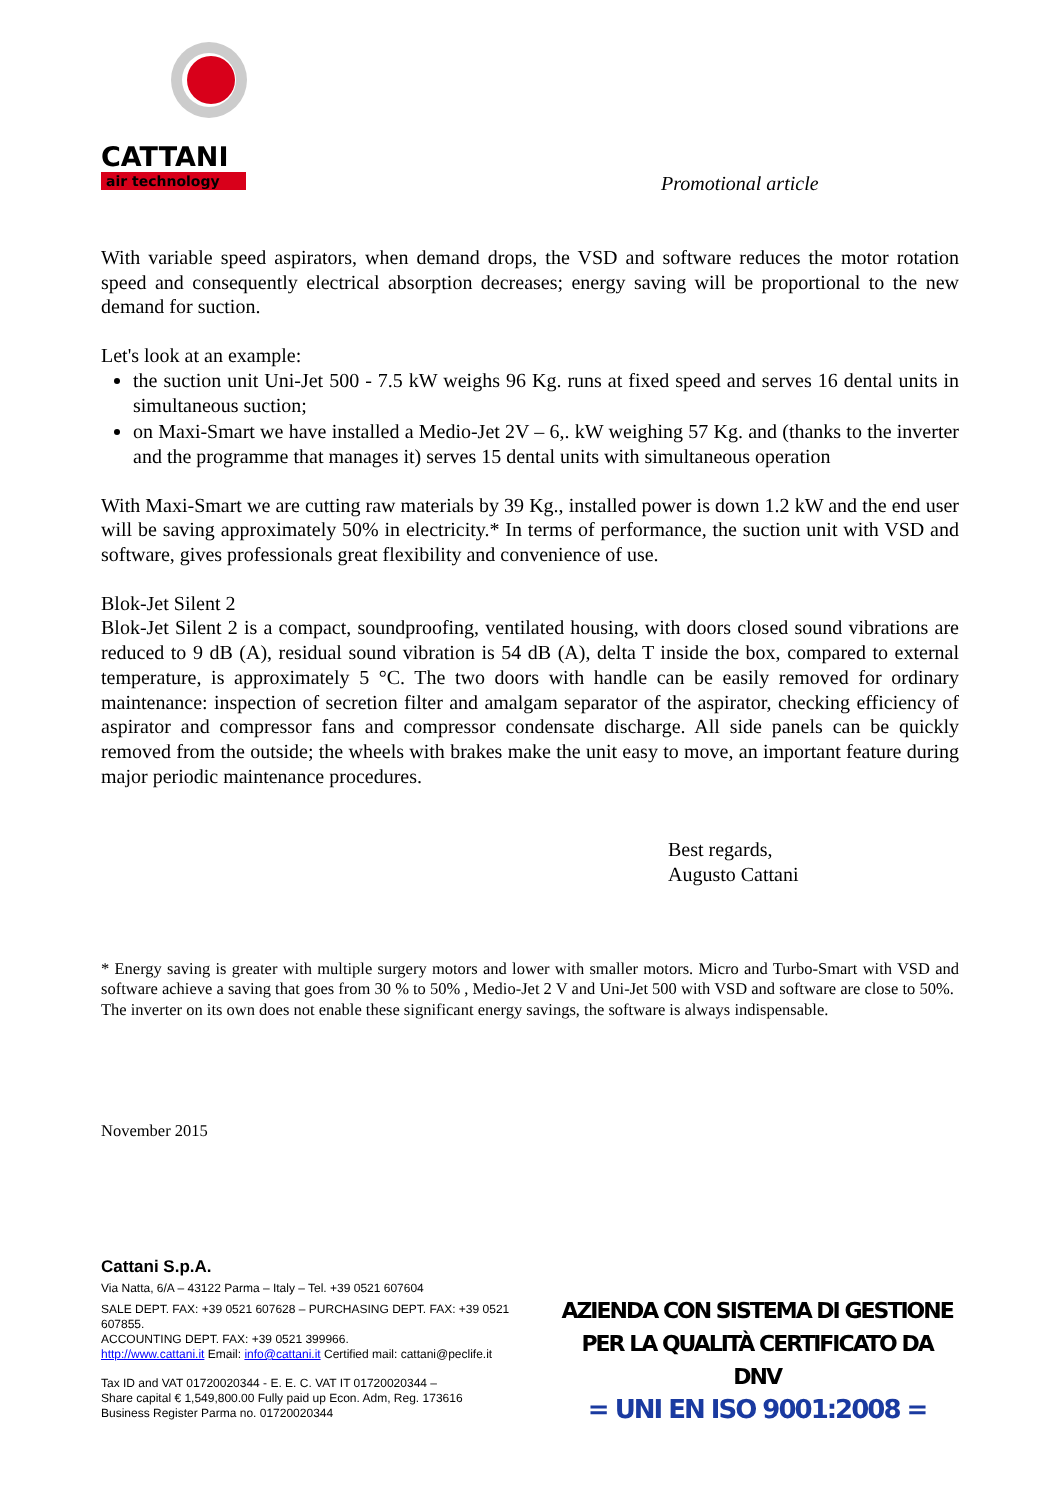CATTANI
air technology
Promotional article
With variable speed aspirators, when demand drops, the VSD and software reduces the motor rotation speed and consequently electrical absorption decreases; energy saving will be proportional to the new demand for suction.
Let's look at an example:
the suction unit Uni-Jet 500 - 7.5 kW weighs 96 Kg. runs at fixed speed and serves 16 dental units in simultaneous suction;
on Maxi-Smart we have installed a Medio-Jet 2V – 6,. kW weighing 57 Kg. and (thanks to the inverter and the programme that manages it) serves 15 dental units with simultaneous operation
With Maxi-Smart we are cutting raw materials by 39 Kg., installed power is down 1.2 kW and the end user will be saving approximately 50% in electricity.* In terms of performance, the suction unit with VSD and software, gives professionals great flexibility and convenience of use.
Blok-Jet Silent 2
Blok-Jet Silent 2 is a compact, soundproofing, ventilated housing, with doors closed sound vibrations are reduced to 9 dB (A), residual sound vibration is 54 dB (A), delta T inside the box, compared to external temperature, is approximately 5 °C. The two doors with handle can be easily removed for ordinary maintenance: inspection of secretion filter and amalgam separator of the aspirator, checking efficiency of aspirator and compressor fans and compressor condensate discharge. All side panels can be quickly removed from the outside; the wheels with brakes make the unit easy to move, an important feature during major periodic maintenance procedures.
Best regards,
Augusto Cattani
* Energy saving is greater with multiple surgery motors and lower with smaller motors. Micro and Turbo-Smart with VSD and software achieve a saving that goes from 30 % to 50% , Medio-Jet 2 V and Uni-Jet 500 with VSD and software are close to 50%.
The inverter on its own does not enable these significant energy savings, the software is always indispensable.
November 2015
Cattani S.p.A.
Via Natta, 6/A – 43122 Parma – Italy – Tel. +39 0521 607604
SALE DEPT. FAX: +39 0521 607628 – PURCHASING DEPT. FAX: +39 0521 607855.
ACCOUNTING DEPT. FAX: +39 0521 399966.
http://www.cattani.it Email: info@cattani.it Certified mail: cattani@peclife.it
Tax ID and VAT 01720020344 - E. E. C. VAT IT 01720020344 –
Share capital € 1,549,800.00 Fully paid up Econ. Adm, Reg. 173616
Business Register Parma no. 01720020344
AZIENDA CON SISTEMA DI GESTIONE
PER LA QUALITÀ CERTIFICATO DA DNV
= UNI EN ISO 9001:2008 =